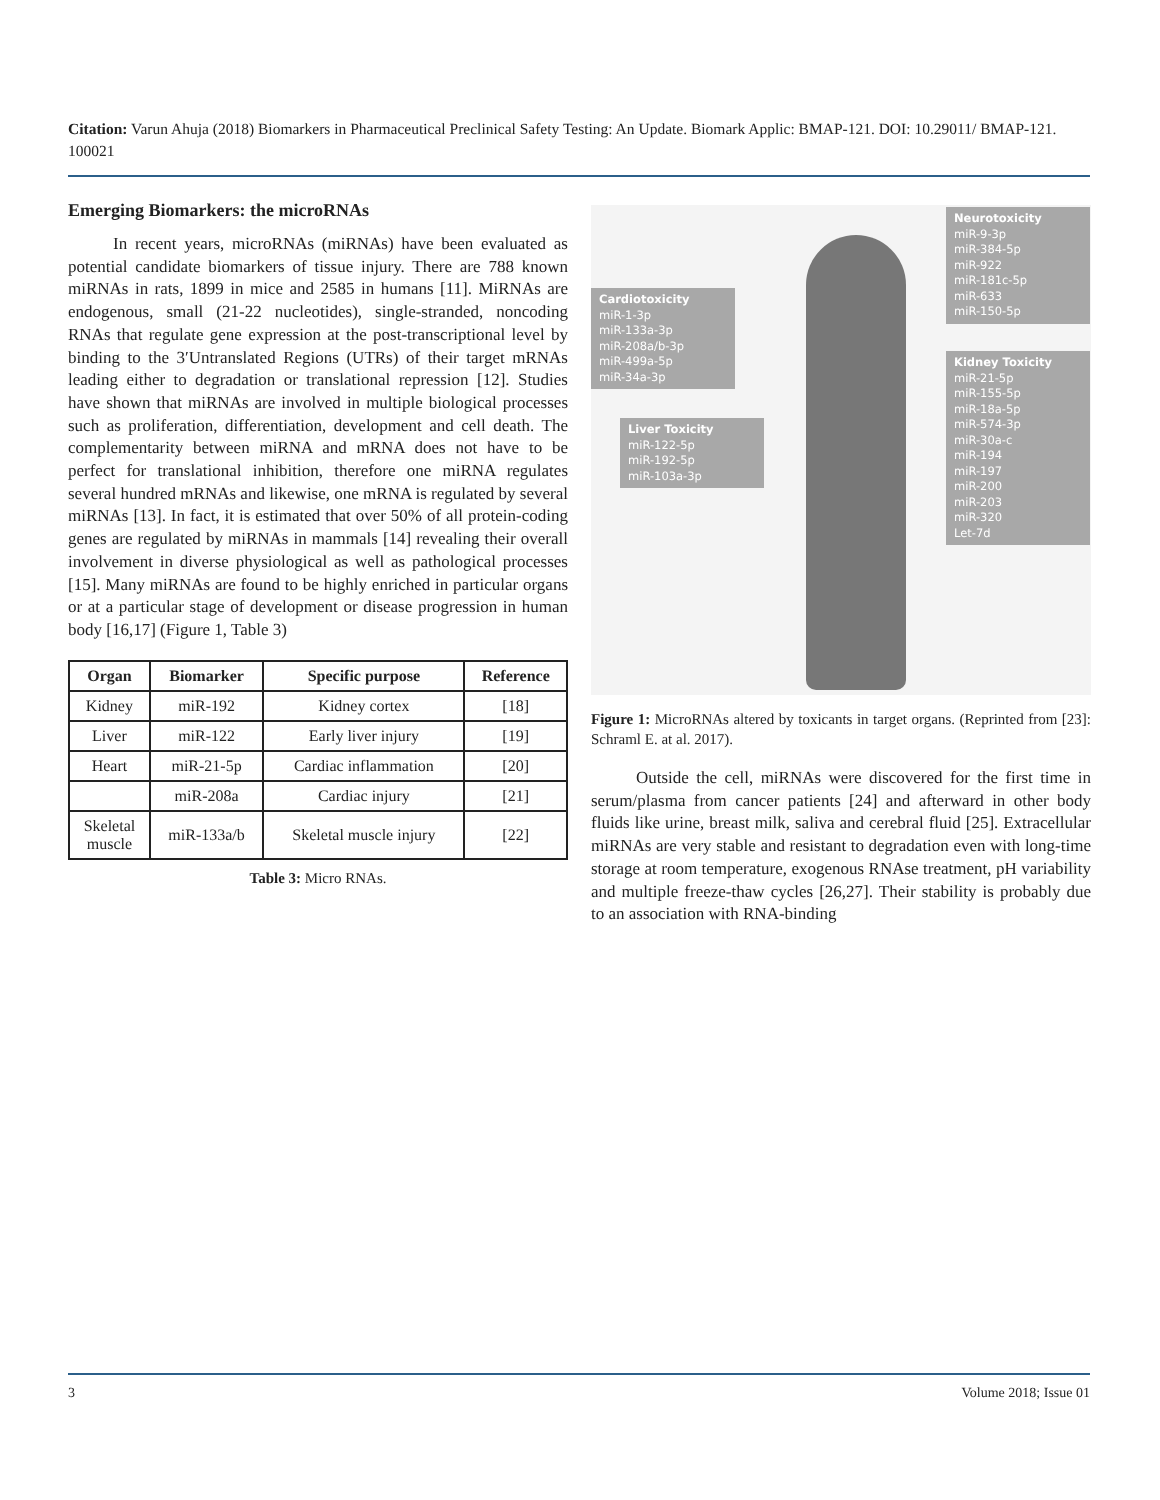Citation: Varun Ahuja (2018) Biomarkers in Pharmaceutical Preclinical Safety Testing: An Update. Biomark Applic: BMAP-121. DOI: 10.29011/ BMAP-121. 100021
Emerging Biomarkers: the microRNAs
In recent years, microRNAs (miRNAs) have been evaluated as potential candidate biomarkers of tissue injury. There are 788 known miRNAs in rats, 1899 in mice and 2585 in humans [11]. MiRNAs are endogenous, small (21-22 nucleotides), single-stranded, noncoding RNAs that regulate gene expression at the post-transcriptional level by binding to the 3′Untranslated Regions (UTRs) of their target mRNAs leading either to degradation or translational repression [12]. Studies have shown that miRNAs are involved in multiple biological processes such as proliferation, differentiation, development and cell death. The complementarity between miRNA and mRNA does not have to be perfect for translational inhibition, therefore one miRNA regulates several hundred mRNAs and likewise, one mRNA is regulated by several miRNAs [13]. In fact, it is estimated that over 50% of all protein-coding genes are regulated by miRNAs in mammals [14] revealing their overall involvement in diverse physiological as well as pathological processes [15]. Many miRNAs are found to be highly enriched in particular organs or at a particular stage of development or disease progression in human body [16,17] (Figure 1, Table 3)
| Organ | Biomarker | Specific purpose | Reference |
| --- | --- | --- | --- |
| Kidney | miR-192 | Kidney cortex | [18] |
| Liver | miR-122 | Early liver injury | [19] |
| Heart | miR-21-5p | Cardiac inflammation | [20] |
| | miR-208a | Cardiac injury | [21] |
| Skeletal muscle | miR-133a/b | Skeletal muscle injury | [22] |
Table 3: Micro RNAs.
Neurotoxicity
miR-9-3p
miR-384-5p
miR-922
miR-181c-5p
miR-633
miR-150-5p
Cardiotoxicity
miR-1-3p
miR-133a-3p
miR-208a/b-3p
miR-499a-5p
miR-34a-3p
Kidney Toxicity
miR-21-5p
miR-155-5p
miR-18a-5p
miR-574-3p
miR-30a-c
miR-194
miR-197
miR-200
miR-203
miR-320
Let-7d
Liver Toxicity
miR-122-5p
miR-192-5p
miR-103a-3p
Figure 1: MicroRNAs altered by toxicants in target organs. (Reprinted from [23]: Schraml E. at al. 2017).
Outside the cell, miRNAs were discovered for the first time in serum/plasma from cancer patients [24] and afterward in other body fluids like urine, breast milk, saliva and cerebral fluid [25]. Extracellular miRNAs are very stable and resistant to degradation even with long-time storage at room temperature, exogenous RNAse treatment, pH variability and multiple freeze-thaw cycles [26,27]. Their stability is probably due to an association with RNA-binding
3 Volume 2018; Issue 01